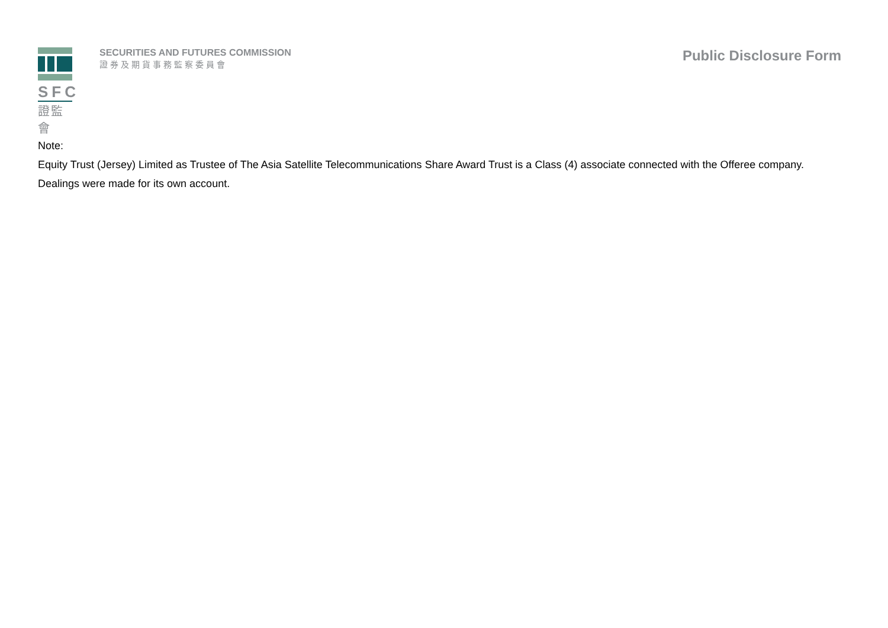SFC
證監會
SECURITIES AND FUTURES COMMISSION
證券及期貨事務監察委員會
Public Disclosure Form
Note:
Equity Trust (Jersey) Limited as Trustee of The Asia Satellite Telecommunications Share Award Trust is a Class (4) associate connected with the Offeree company.
Dealings were made for its own account.